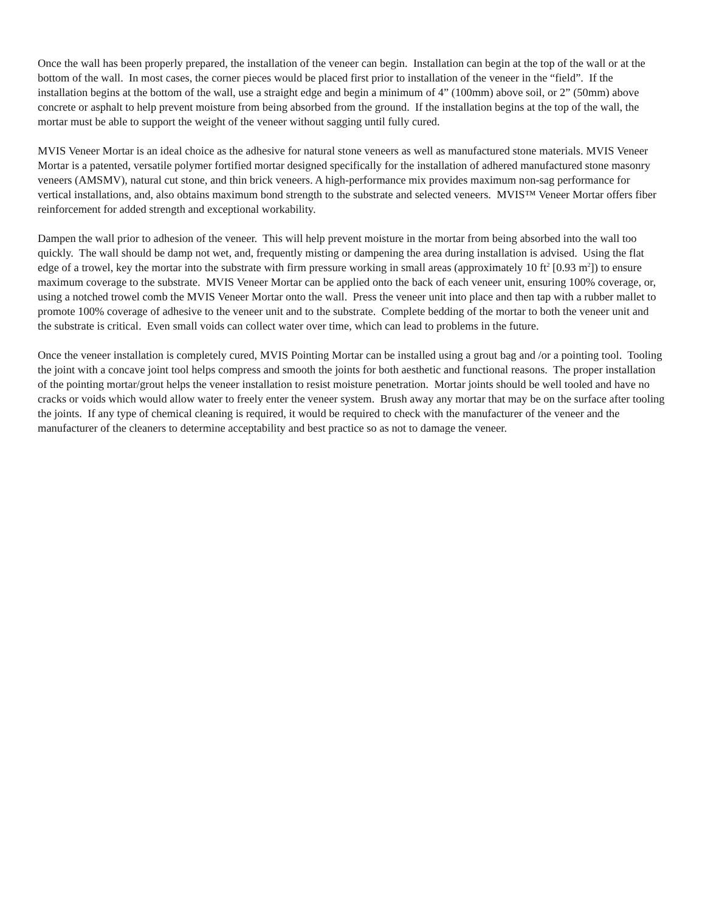Once the wall has been properly prepared, the installation of the veneer can begin. Installation can begin at the top of the wall or at the bottom of the wall. In most cases, the corner pieces would be placed first prior to installation of the veneer in the “field”. If the installation begins at the bottom of the wall, use a straight edge and begin a minimum of 4” (100mm) above soil, or 2” (50mm) above concrete or asphalt to help prevent moisture from being absorbed from the ground. If the installation begins at the top of the wall, the mortar must be able to support the weight of the veneer without sagging until fully cured.
MVIS Veneer Mortar is an ideal choice as the adhesive for natural stone veneers as well as manufactured stone materials. MVIS Veneer Mortar is a patented, versatile polymer fortified mortar designed specifically for the installation of adhered manufactured stone masonry veneers (AMSMV), natural cut stone, and thin brick veneers. A high-performance mix provides maximum non-sag performance for vertical installations, and, also obtains maximum bond strength to the substrate and selected veneers. MVIS™ Veneer Mortar offers fiber reinforcement for added strength and exceptional workability.
Dampen the wall prior to adhesion of the veneer. This will help prevent moisture in the mortar from being absorbed into the wall too quickly. The wall should be damp not wet, and, frequently misting or dampening the area during installation is advised. Using the flat edge of a trowel, key the mortar into the substrate with firm pressure working in small areas (approximately 10 ft<sup>2</sup> [0.93 m<sup>2</sup>]) to ensure maximum coverage to the substrate. MVIS Veneer Mortar can be applied onto the back of each veneer unit, ensuring 100% coverage, or, using a notched trowel comb the MVIS Veneer Mortar onto the wall. Press the veneer unit into place and then tap with a rubber mallet to promote 100% coverage of adhesive to the veneer unit and to the substrate. Complete bedding of the mortar to both the veneer unit and the substrate is critical. Even small voids can collect water over time, which can lead to problems in the future.
Once the veneer installation is completely cured, MVIS Pointing Mortar can be installed using a grout bag and /or a pointing tool. Tooling the joint with a concave joint tool helps compress and smooth the joints for both aesthetic and functional reasons. The proper installation of the pointing mortar/grout helps the veneer installation to resist moisture penetration. Mortar joints should be well tooled and have no cracks or voids which would allow water to freely enter the veneer system. Brush away any mortar that may be on the surface after tooling the joints. If any type of chemical cleaning is required, it would be required to check with the manufacturer of the veneer and the manufacturer of the cleaners to determine acceptability and best practice so as not to damage the veneer.